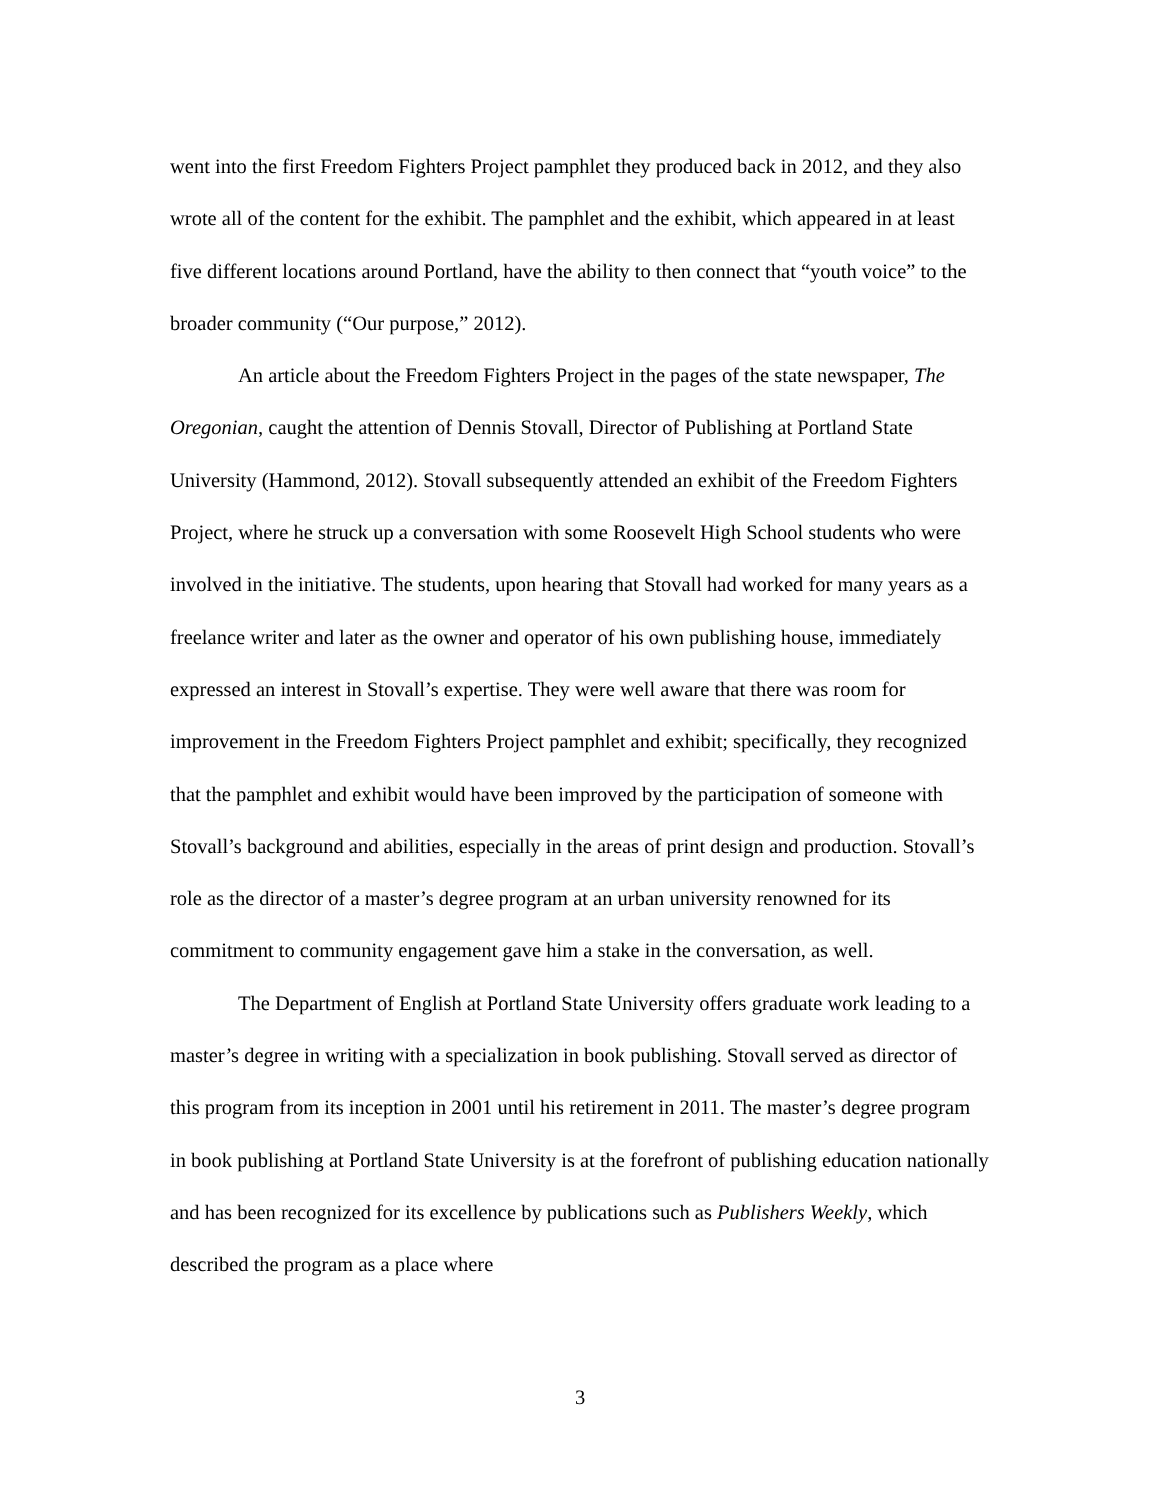went into the first Freedom Fighters Project pamphlet they produced back in 2012, and they also wrote all of the content for the exhibit. The pamphlet and the exhibit, which appeared in at least five different locations around Portland, have the ability to then connect that “youth voice” to the broader community (“Our purpose,” 2012).
An article about the Freedom Fighters Project in the pages of the state newspaper, The Oregonian, caught the attention of Dennis Stovall, Director of Publishing at Portland State University (Hammond, 2012). Stovall subsequently attended an exhibit of the Freedom Fighters Project, where he struck up a conversation with some Roosevelt High School students who were involved in the initiative. The students, upon hearing that Stovall had worked for many years as a freelance writer and later as the owner and operator of his own publishing house, immediately expressed an interest in Stovall’s expertise. They were well aware that there was room for improvement in the Freedom Fighters Project pamphlet and exhibit; specifically, they recognized that the pamphlet and exhibit would have been improved by the participation of someone with Stovall’s background and abilities, especially in the areas of print design and production. Stovall’s role as the director of a master’s degree program at an urban university renowned for its commitment to community engagement gave him a stake in the conversation, as well.
The Department of English at Portland State University offers graduate work leading to a master’s degree in writing with a specialization in book publishing. Stovall served as director of this program from its inception in 2001 until his retirement in 2011. The master’s degree program in book publishing at Portland State University is at the forefront of publishing education nationally and has been recognized for its excellence by publications such as Publishers Weekly, which described the program as a place where
3